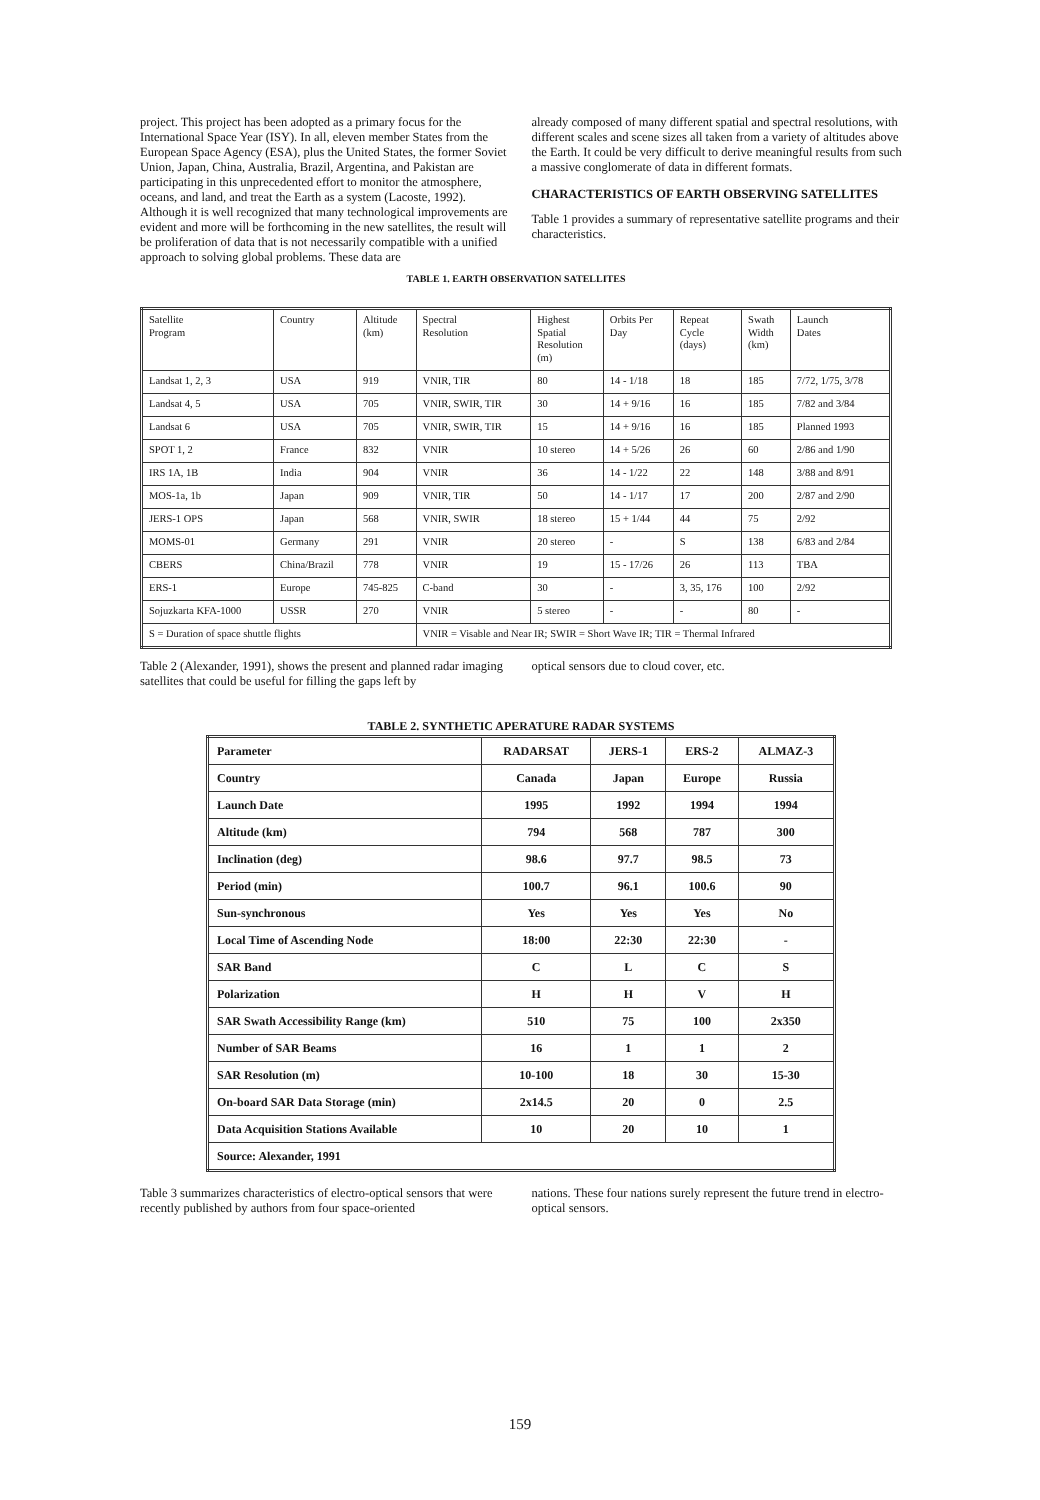project. This project has been adopted as a primary focus for the International Space Year (ISY). In all, eleven member States from the European Space Agency (ESA), plus the United States, the former Soviet Union, Japan, China, Australia, Brazil, Argentina, and Pakistan are participating in this unprecedented effort to monitor the atmosphere, oceans, and land, and treat the Earth as a system (Lacoste, 1992). Although it is well recognized that many technological improvements are evident and more will be forthcoming in the new satellites, the result will be proliferation of data that is not necessarily compatible with a unified approach to solving global problems. These data are
already composed of many different spatial and spectral resolutions, with different scales and scene sizes all taken from a variety of altitudes above the Earth. It could be very difficult to derive meaningful results from such a massive conglomerate of data in different formats.
CHARACTERISTICS OF EARTH OBSERVING SATELLITES
Table 1 provides a summary of representative satellite programs and their characteristics.
TABLE 1. EARTH OBSERVATION SATELLITES
| Satellite Program | Country | Altitude (km) | Spectral Resolution | Highest Spatial Resolution (m) | Orbits Per Day | Repeat Cycle (days) | Swath Width (km) | Launch Dates |
| Landsat 1, 2, 3 | USA | 919 | VNIR, TIR | 80 | 14 - 1/18 | 18 | 185 | 7/72, 1/75, 3/78 |
| Landsat 4, 5 | USA | 705 | VNIR, SWIR, TIR | 30 | 14 + 9/16 | 16 | 185 | 7/82 and 3/84 |
| Landsat 6 | USA | 705 | VNIR, SWIR, TIR | 15 | 14 + 9/16 | 16 | 185 | Planned 1993 |
| SPOT 1, 2 | France | 832 | VNIR | 10 stereo | 14 + 5/26 | 26 | 60 | 2/86 and 1/90 |
| IRS 1A, 1B | India | 904 | VNIR | 36 | 14 - 1/22 | 22 | 148 | 3/88 and 8/91 |
| MOS-1a, 1b | Japan | 909 | VNIR, TIR | 50 | 14 - 1/17 | 17 | 200 | 2/87 and 2/90 |
| JERS-1 OPS | Japan | 568 | VNIR, SWIR | 18 stereo | 15 + 1/44 | 44 | 75 | 2/92 |
| MOMS-01 | Germany | 291 | VNIR | 20 stereo | - | S | 138 | 6/83 and 2/84 |
| CBERS | China/Brazil | 778 | VNIR | 19 | 15 - 17/26 | 26 | 113 | TBA |
| ERS-1 | Europe | 745-825 | C-band | 30 | - | 3, 35, 176 | 100 | 2/92 |
| Sojuzkarta KFA-1000 | USSR | 270 | VNIR | 5 stereo | - | - | 80 | - |
| S = Duration of space shuttle flights | | | VNIR = Visable and Near IR; SWIR = Short Wave IR; TIR = Thermal Infrared | | | | | |
Table 2 (Alexander, 1991), shows the present and planned radar imaging satellites that could be useful for filling the gaps left by
optical sensors due to cloud cover, etc.
TABLE 2. SYNTHETIC APERATURE RADAR SYSTEMS
| Parameter | RADARSAT | JERS-1 | ERS-2 | ALMAZ-3 |
| --- | --- | --- | --- | --- |
| Country | Canada | Japan | Europe | Russia |
| Launch Date | 1995 | 1992 | 1994 | 1994 |
| Altitude (km) | 794 | 568 | 787 | 300 |
| Inclination (deg) | 98.6 | 97.7 | 98.5 | 73 |
| Period (min) | 100.7 | 96.1 | 100.6 | 90 |
| Sun-synchronous | Yes | Yes | Yes | No |
| Local Time of Ascending Node | 18:00 | 22:30 | 22:30 | - |
| SAR Band | C | L | C | S |
| Polarization | H | H | V | H |
| SAR Swath Accessibility Range (km) | 510 | 75 | 100 | 2x350 |
| Number of SAR Beams | 16 | 1 | 1 | 2 |
| SAR Resolution (m) | 10-100 | 18 | 30 | 15-30 |
| On-board SAR Data Storage (min) | 2x14.5 | 20 | 0 | 2.5 |
| Data Acquisition Stations Available | 10 | 20 | 10 | 1 |
| Source: Alexander, 1991 | | | | |
Table 3 summarizes characteristics of electro-optical sensors that were recently published by authors from four space-oriented
nations. These four nations surely represent the future trend in electro-optical sensors.
159